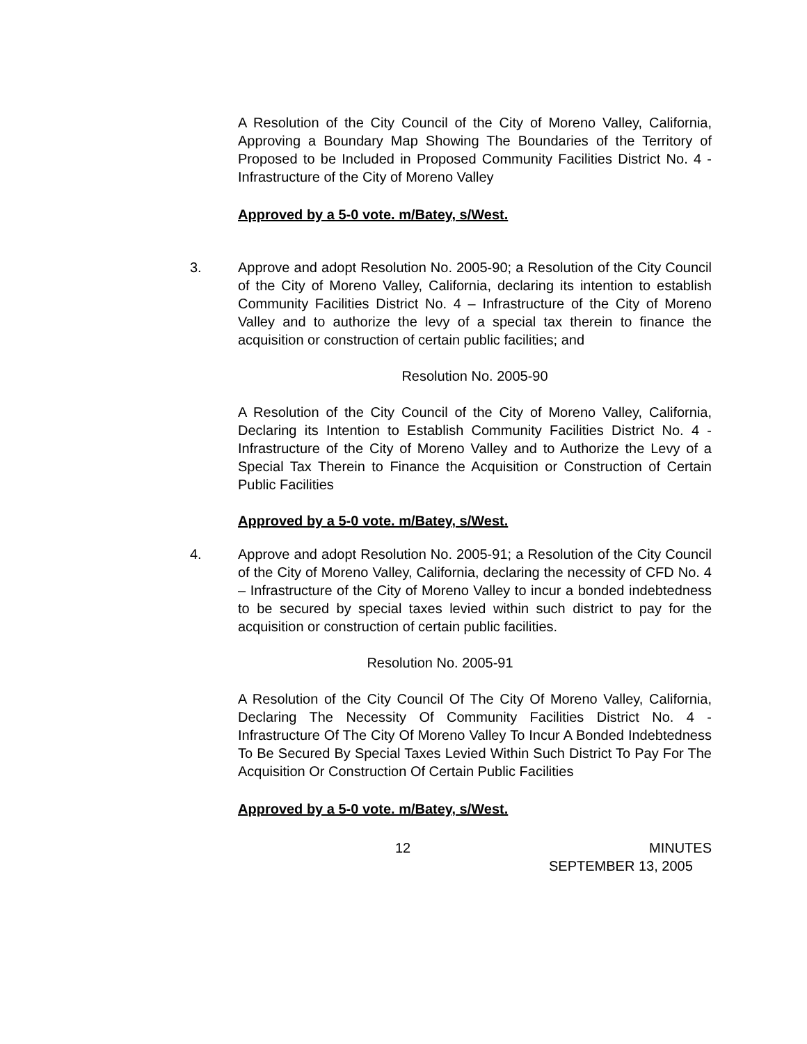A Resolution of the City Council of the City of Moreno Valley, California, Approving a Boundary Map Showing The Boundaries of the Territory of Proposed to be Included in Proposed Community Facilities District No. 4 - Infrastructure of the City of Moreno Valley
Approved by a 5-0 vote. m/Batey, s/West.
3. Approve and adopt Resolution No. 2005-90; a Resolution of the City Council of the City of Moreno Valley, California, declaring its intention to establish Community Facilities District No. 4 – Infrastructure of the City of Moreno Valley and to authorize the levy of a special tax therein to finance the acquisition or construction of certain public facilities; and
Resolution No. 2005-90
A Resolution of the City Council of the City of Moreno Valley, California, Declaring its Intention to Establish Community Facilities District No. 4 - Infrastructure of the City of Moreno Valley and to Authorize the Levy of a Special Tax Therein to Finance the Acquisition or Construction of Certain Public Facilities
Approved by a 5-0 vote. m/Batey, s/West.
4. Approve and adopt Resolution No. 2005-91; a Resolution of the City Council of the City of Moreno Valley, California, declaring the necessity of CFD No. 4 – Infrastructure of the City of Moreno Valley to incur a bonded indebtedness to be secured by special taxes levied within such district to pay for the acquisition or construction of certain public facilities.
Resolution No. 2005-91
A Resolution of the City Council Of The City Of Moreno Valley, California, Declaring The Necessity Of Community Facilities District No. 4 - Infrastructure Of The City Of Moreno Valley To Incur A Bonded Indebtedness To Be Secured By Special Taxes Levied Within Such District To Pay For The Acquisition Or Construction Of Certain Public Facilities
Approved by a 5-0 vote. m/Batey, s/West.
12 MINUTES
SEPTEMBER 13, 2005